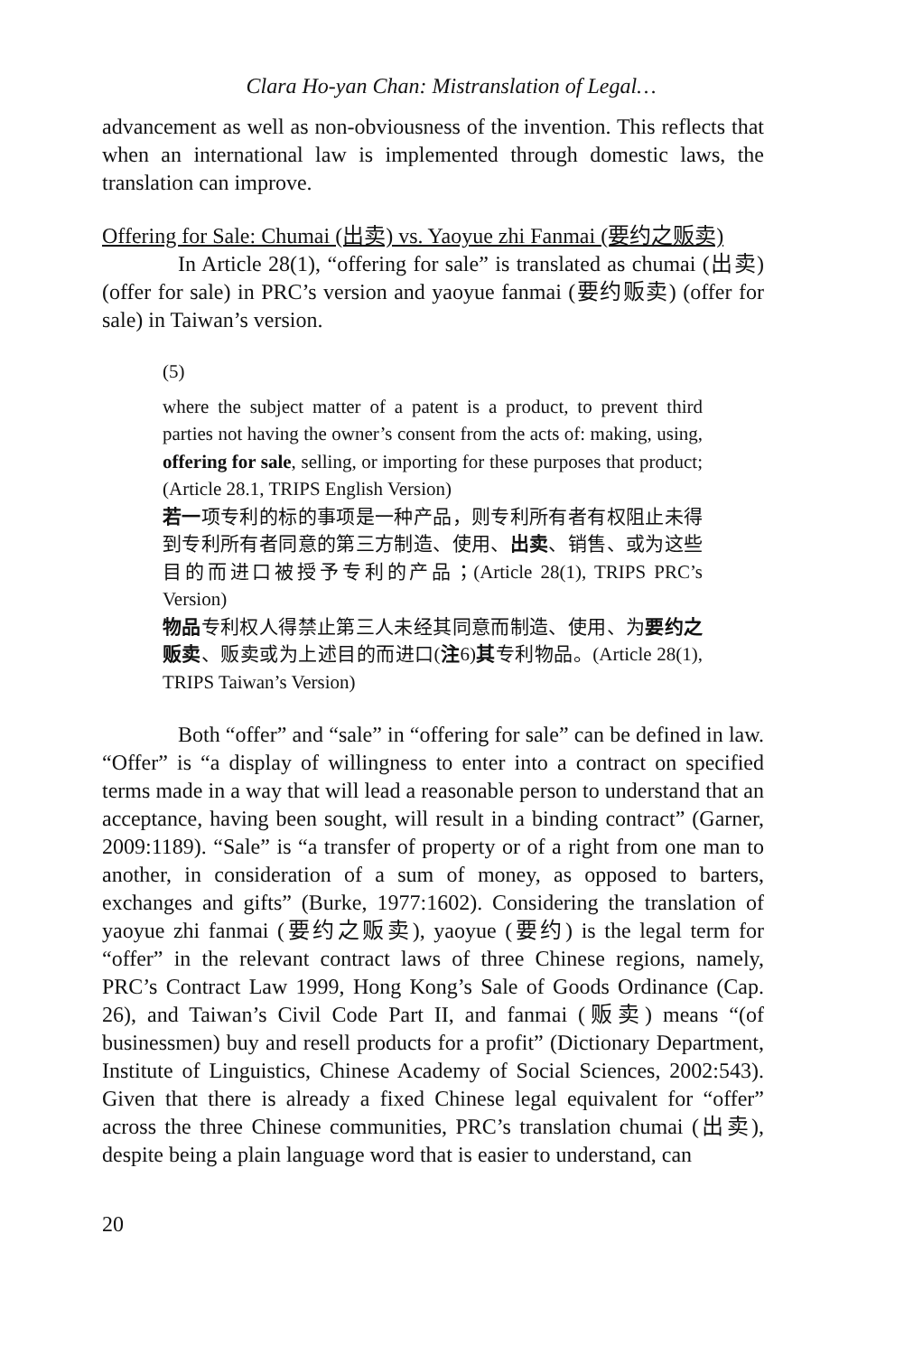Clara Ho-yan Chan: Mistranslation of Legal…
advancement as well as non-obviousness of the invention. This reflects that when an international law is implemented through domestic laws, the translation can improve.
Offering for Sale: Chumai (出卖) vs. Yaoyue zhi Fanmai (要约之贩卖)
In Article 28(1), “offering for sale” is translated as chumai (出卖) (offer for sale) in PRC’s version and yaoyue fanmai (要约贩卖) (offer for sale) in Taiwan’s version.
(5)
where the subject matter of a patent is a product, to prevent third parties not having the owner’s consent from the acts of: making, using, offering for sale, selling, or importing for these purposes that product; (Article 28.1, TRIPS English Version)
若一项专利的标的事项是一种产品，则专利所有者有权阻止未得到专利所有者同意的第三方制造、使用、出卖、销售、或为这些目的而进口被授予专利的产品；(Article 28(1), TRIPS PRC’s Version)
物品专利权人得禁止第三人未经其同意而制造、使用、为要约之贩卖、贩卖或为上述目的而进口(注6)其专利物品。(Article 28(1), TRIPS Taiwan’s Version)
Both “offer” and “sale” in “offering for sale” can be defined in law. “Offer” is “a display of willingness to enter into a contract on specified terms made in a way that will lead a reasonable person to understand that an acceptance, having been sought, will result in a binding contract” (Garner, 2009:1189). “Sale” is “a transfer of property or of a right from one man to another, in consideration of a sum of money, as opposed to barters, exchanges and gifts” (Burke, 1977:1602). Considering the translation of yaoyue zhi fanmai (要约之贩卖), yaoyue (要约) is the legal term for “offer” in the relevant contract laws of three Chinese regions, namely, PRC’s Contract Law 1999, Hong Kong’s Sale of Goods Ordinance (Cap. 26), and Taiwan’s Civil Code Part II, and fanmai (贩卖) means “(of businessmen) buy and resell products for a profit” (Dictionary Department, Institute of Linguistics, Chinese Academy of Social Sciences, 2002:543). Given that there is already a fixed Chinese legal equivalent for “offer” across the three Chinese communities, PRC’s translation chumai (出卖), despite being a plain language word that is easier to understand, can
20